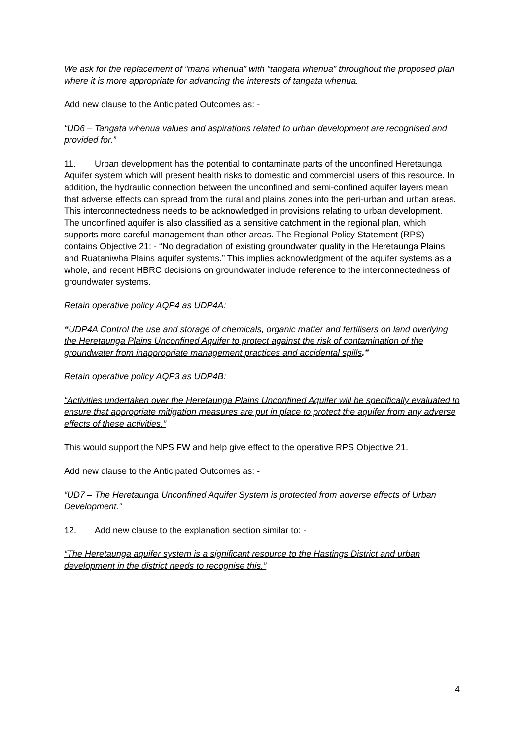We ask for the replacement of “mana whenua” with “tangata whenua” throughout the proposed plan where it is more appropriate for advancing the interests of tangata whenua.
Add new clause to the Anticipated Outcomes as: -
“UD6 – Tangata whenua values and aspirations related to urban development are recognised and provided for.”
11. Urban development has the potential to contaminate parts of the unconfined Heretaunga Aquifer system which will present health risks to domestic and commercial users of this resource. In addition, the hydraulic connection between the unconfined and semi-confined aquifer layers mean that adverse effects can spread from the rural and plains zones into the peri-urban and urban areas. This interconnectedness needs to be acknowledged in provisions relating to urban development. The unconfined aquifer is also classified as a sensitive catchment in the regional plan, which supports more careful management than other areas. The Regional Policy Statement (RPS) contains Objective 21: - “No degradation of existing groundwater quality in the Heretaunga Plains and Ruataniwha Plains aquifer systems.” This implies acknowledgment of the aquifer systems as a whole, and recent HBRC decisions on groundwater include reference to the interconnectedness of groundwater systems.
Retain operative policy AQP4 as UDP4A:
“UDP4A Control the use and storage of chemicals, organic matter and fertilisers on land overlying the Heretaunga Plains Unconfined Aquifer to protect against the risk of contamination of the groundwater from inappropriate management practices and accidental spills.”
Retain operative policy AQP3 as UDP4B:
“Activities undertaken over the Heretaunga Plains Unconfined Aquifer will be specifically evaluated to ensure that appropriate mitigation measures are put in place to protect the aquifer from any adverse effects of these activities.”
This would support the NPS FW and help give effect to the operative RPS Objective 21.
Add new clause to the Anticipated Outcomes as: -
“UD7 – The Heretaunga Unconfined Aquifer System is protected from adverse effects of Urban Development.”
12. Add new clause to the explanation section similar to: -
“The Heretaunga aquifer system is a significant resource to the Hastings District and urban development in the district needs to recognise this.”
4